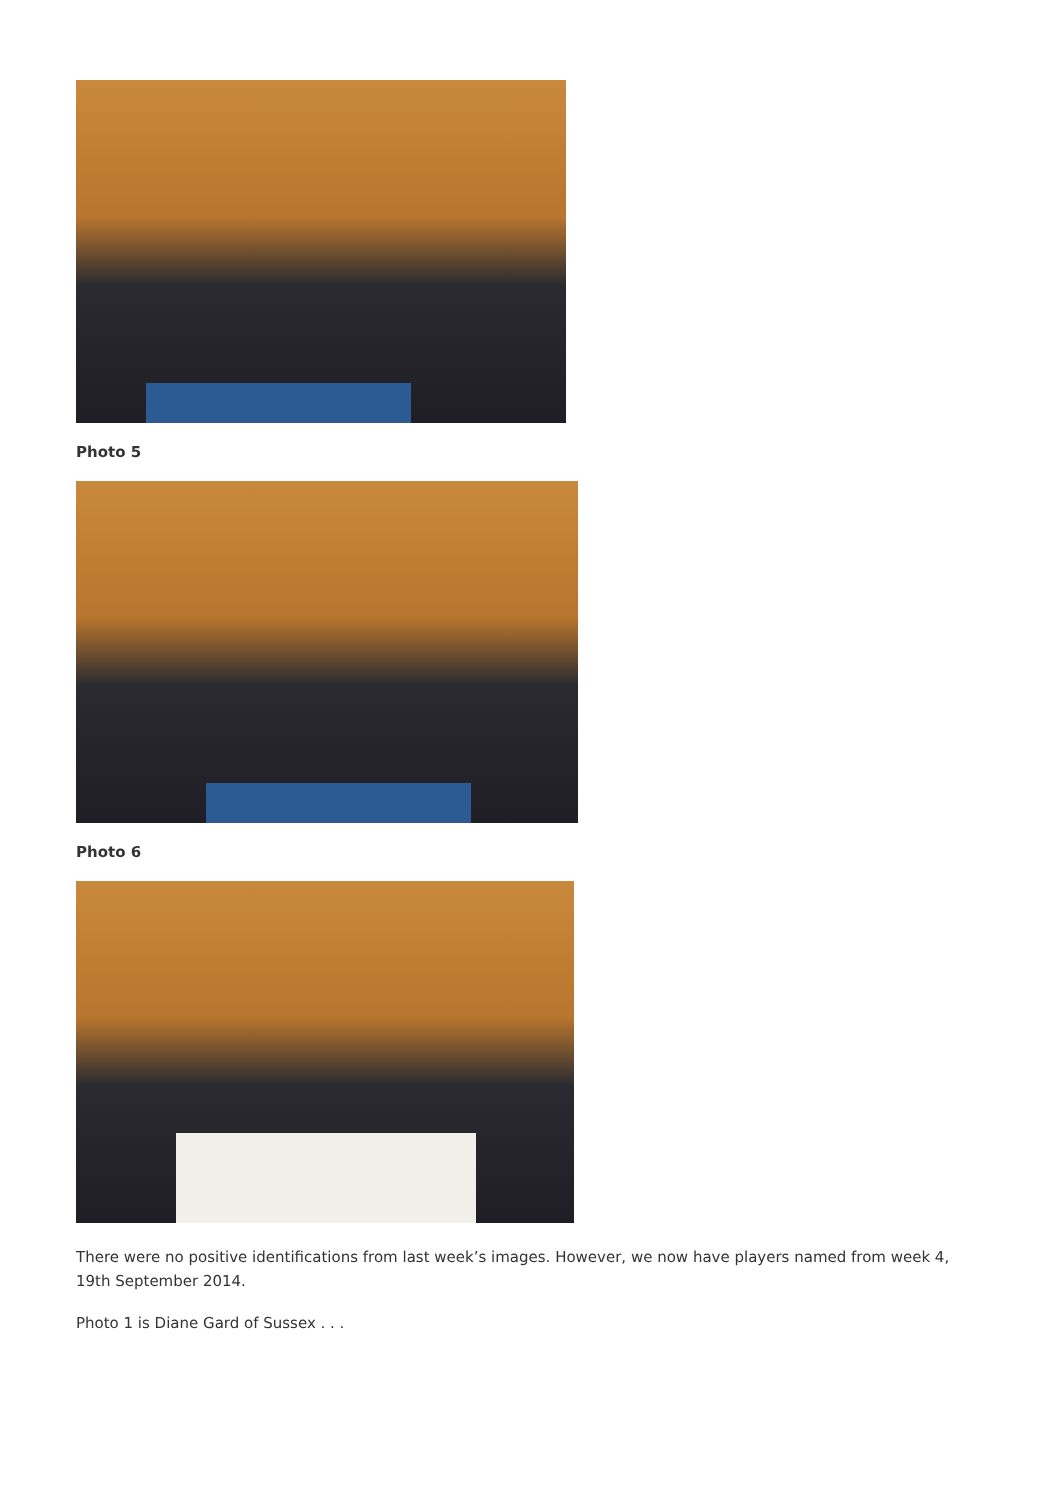Photo 5
Photo 6
There were no positive identifications from last week’s images. However, we now have players named from week 4, 19th September 2014.
Photo 1 is Diane Gard of Sussex . . .